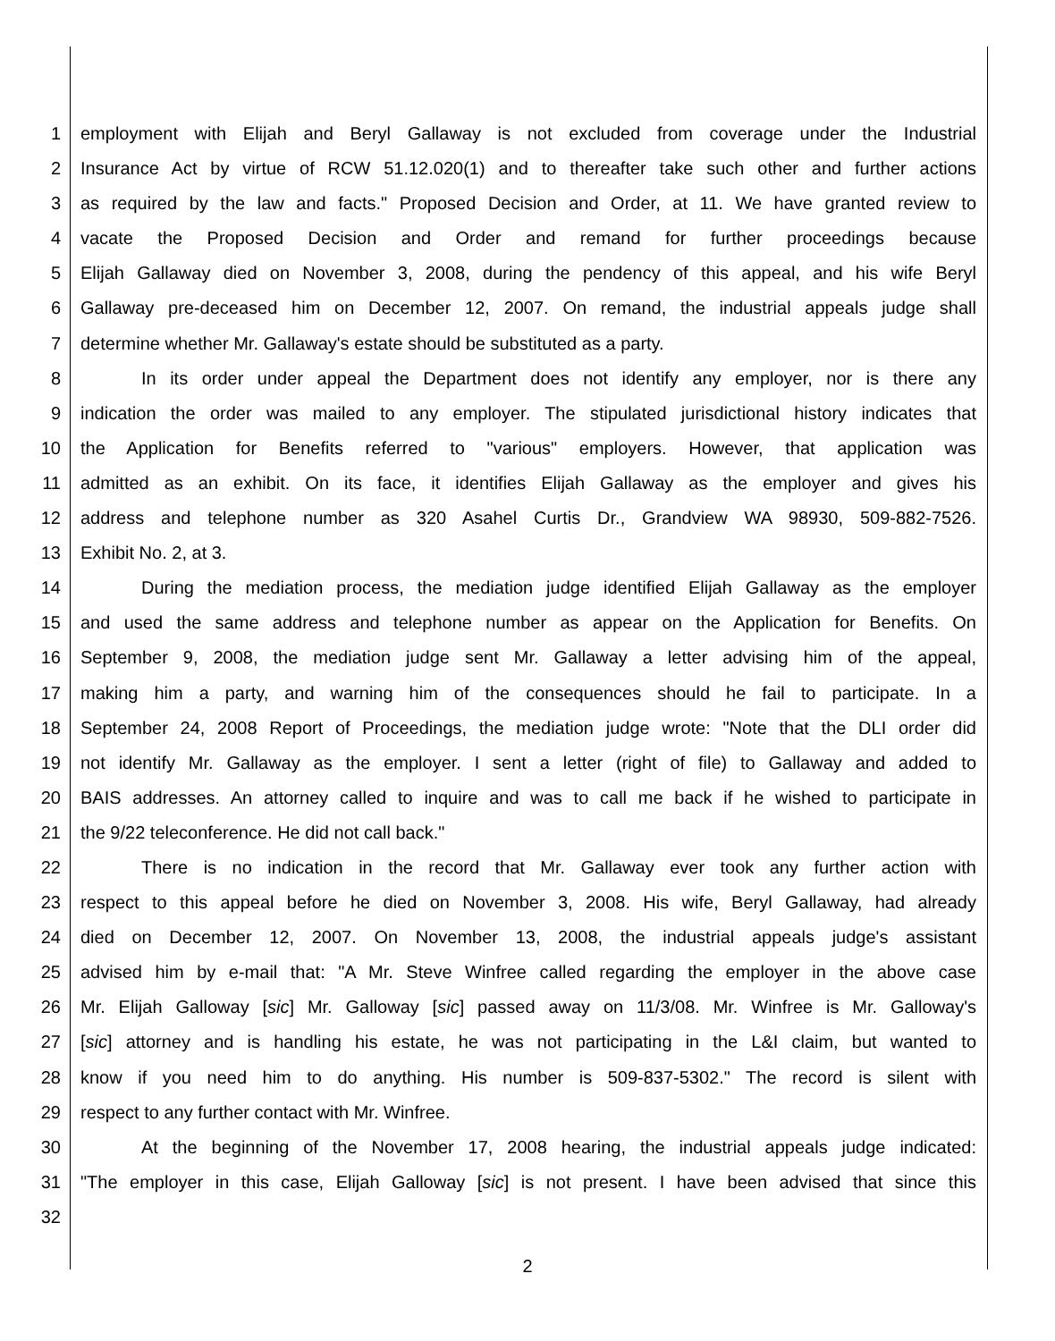1 employment with Elijah and Beryl Gallaway is not excluded from coverage under the Industrial
2 Insurance Act by virtue of RCW 51.12.020(1) and to thereafter take such other and further actions
3 as required by the law and facts." Proposed Decision and Order, at 11. We have granted review to
4 vacate the Proposed Decision and Order and remand for further proceedings because
5 Elijah Gallaway died on November 3, 2008, during the pendency of this appeal, and his wife Beryl
6 Gallaway pre-deceased him on December 12, 2007. On remand, the industrial appeals judge shall
7 determine whether Mr. Gallaway's estate should be substituted as a party.
8 In its order under appeal the Department does not identify any employer, nor is there any
9 indication the order was mailed to any employer. The stipulated jurisdictional history indicates that
10 the Application for Benefits referred to "various" employers. However, that application was
11 admitted as an exhibit. On its face, it identifies Elijah Gallaway as the employer and gives his
12 address and telephone number as 320 Asahel Curtis Dr., Grandview WA 98930, 509-882-7526.
13 Exhibit No. 2, at 3.
14 During the mediation process, the mediation judge identified Elijah Gallaway as the employer
15 and used the same address and telephone number as appear on the Application for Benefits. On
16 September 9, 2008, the mediation judge sent Mr. Gallaway a letter advising him of the appeal,
17 making him a party, and warning him of the consequences should he fail to participate. In a
18 September 24, 2008 Report of Proceedings, the mediation judge wrote: "Note that the DLI order did
19 not identify Mr. Gallaway as the employer. I sent a letter (right of file) to Gallaway and added to
20 BAIS addresses. An attorney called to inquire and was to call me back if he wished to participate in
21 the 9/22 teleconference. He did not call back."
22 There is no indication in the record that Mr. Gallaway ever took any further action with
23 respect to this appeal before he died on November 3, 2008. His wife, Beryl Gallaway, had already
24 died on December 12, 2007. On November 13, 2008, the industrial appeals judge's assistant
25 advised him by e-mail that: "A Mr. Steve Winfree called regarding the employer in the above case
26 Mr. Elijah Galloway [sic] Mr. Galloway [sic] passed away on 11/3/08. Mr. Winfree is Mr. Galloway's
27 [sic] attorney and is handling his estate, he was not participating in the L&I claim, but wanted to
28 know if you need him to do anything. His number is 509-837-5302." The record is silent with
29 respect to any further contact with Mr. Winfree.
30 At the beginning of the November 17, 2008 hearing, the industrial appeals judge indicated:
31 "The employer in this case, Elijah Galloway [sic] is not present. I have been advised that since this
32
2